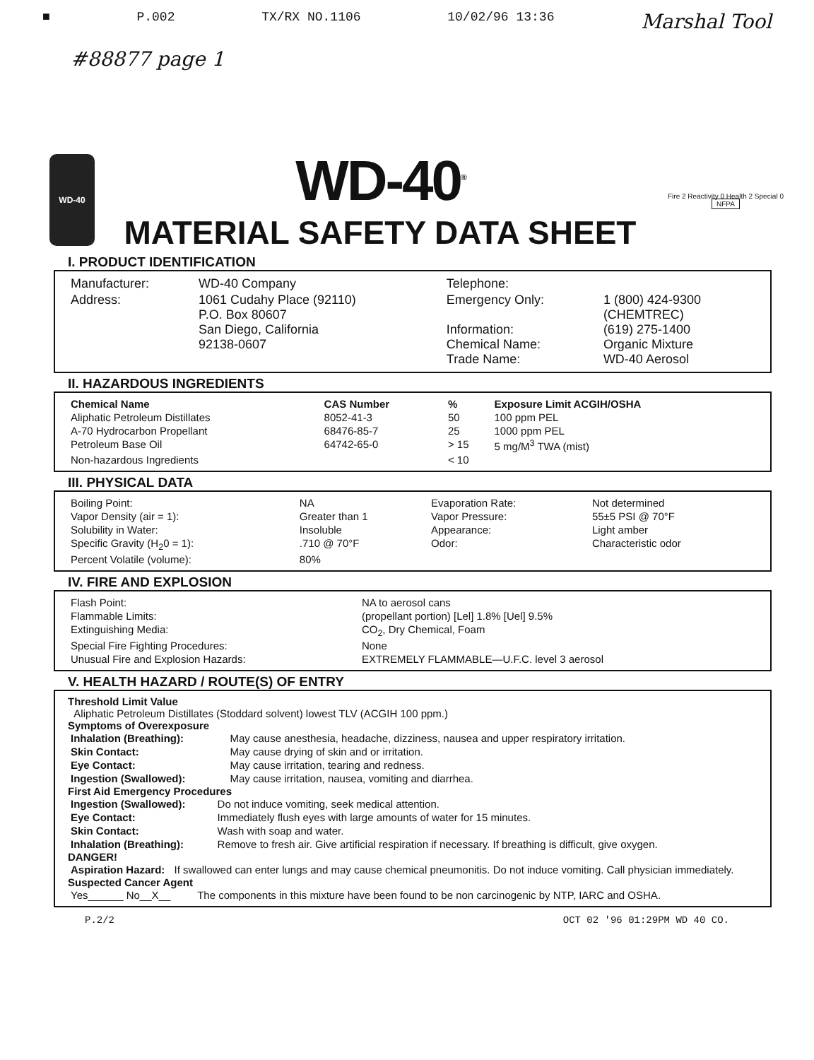■ P.002 TX/RX NO.1106 10/02/96 13:36 Marshal Tool
#88877 page 1
WD-40
WD-40<sup>®</sup>
MATERIAL SAFETY DATA SHEET
Fire 2 Reactivity 0 Health 2 Special 0
NFPA
I. PRODUCT IDENTIFICATION
| Manufacturer: | WD-40 Company | Telephone: | |
| Address: | 1061 Cudahy Place (92110) P.O. Box 80607 San Diego, California 92138-0607 | Emergency Only: Information: Chemical Name: Trade Name: | 1 (800) 424-9300 (CHEMTREC) (619) 275-1400 Organic Mixture WD-40 Aerosol |
II. HAZARDOUS INGREDIENTS
| Chemical Name | CAS Number | % | Exposure Limit ACGIH/OSHA |
| --- | --- | --- | --- |
| Aliphatic Petroleum Distillates | 8052-41-3 | 50 | 100 ppm PEL |
| A-70 Hydrocarbon Propellant | 68476-85-7 | 25 | 1000 ppm PEL |
| Petroleum Base Oil | 64742-65-0 | > 15 | 5 mg/M<sup>3</sup> TWA (mist) |
| Non-hazardous Ingredients | | < 10 | |
III. PHYSICAL DATA
| Boiling Point: | NA | Evaporation Rate: | Not determined |
| Vapor Density (air = 1): | Greater than 1 | Vapor Pressure: | 55±5 PSI @ 70°F |
| Solubility in Water: | Insoluble | Appearance: | Light amber |
| Specific Gravity (H<sub>2</sub>0 = 1): | .710 @ 70°F | Odor: | Characteristic odor |
| Percent Volatile (volume): | 80% | | |
IV. FIRE AND EXPLOSION
| Flash Point: | NA to aerosol cans |
| Flammable Limits: | (propellant portion) [Lel] 1.8% [Uel] 9.5% |
| Extinguishing Media: | CO<sub>2</sub>, Dry Chemical, Foam |
| Special Fire Fighting Procedures: | None |
| Unusual Fire and Explosion Hazards: | EXTREMELY FLAMMABLE—U.F.C. level 3 aerosol |
V. HEALTH HAZARD / ROUTE(S) OF ENTRY
Threshold Limit Value
Aliphatic Petroleum Distillates (Stoddard solvent) lowest TLV (ACGIH 100 ppm.)
Symptoms of Overexposure
| Inhalation (Breathing): | May cause anesthesia, headache, dizziness, nausea and upper respiratory irritation. |
| Skin Contact: | May cause drying of skin and or irritation. |
| Eye Contact: | May cause irritation, tearing and redness. |
| Ingestion (Swallowed): | May cause irritation, nausea, vomiting and diarrhea. |
First Aid Emergency Procedures
| Ingestion (Swallowed): | Do not induce vomiting, seek medical attention. |
| Eye Contact: | Immediately flush eyes with large amounts of water for 15 minutes. |
| Skin Contact: | Wash with soap and water. |
| Inhalation (Breathing): | Remove to fresh air. Give artificial respiration if necessary. If breathing is difficult, give oxygen. |
DANGER!
| Aspiration Hazard: | If swallowed can enter lungs and may cause chemical pneumonitis. Do not induce vomiting. Call physician immediately. |
Suspected Cancer Agent
| Yes______ No__X__ | The components in this mixture have been found to be non carcinogenic by NTP, IARC and OSHA. |
P.2/2 OCT 02 '96 01:29PM WD 40 CO.